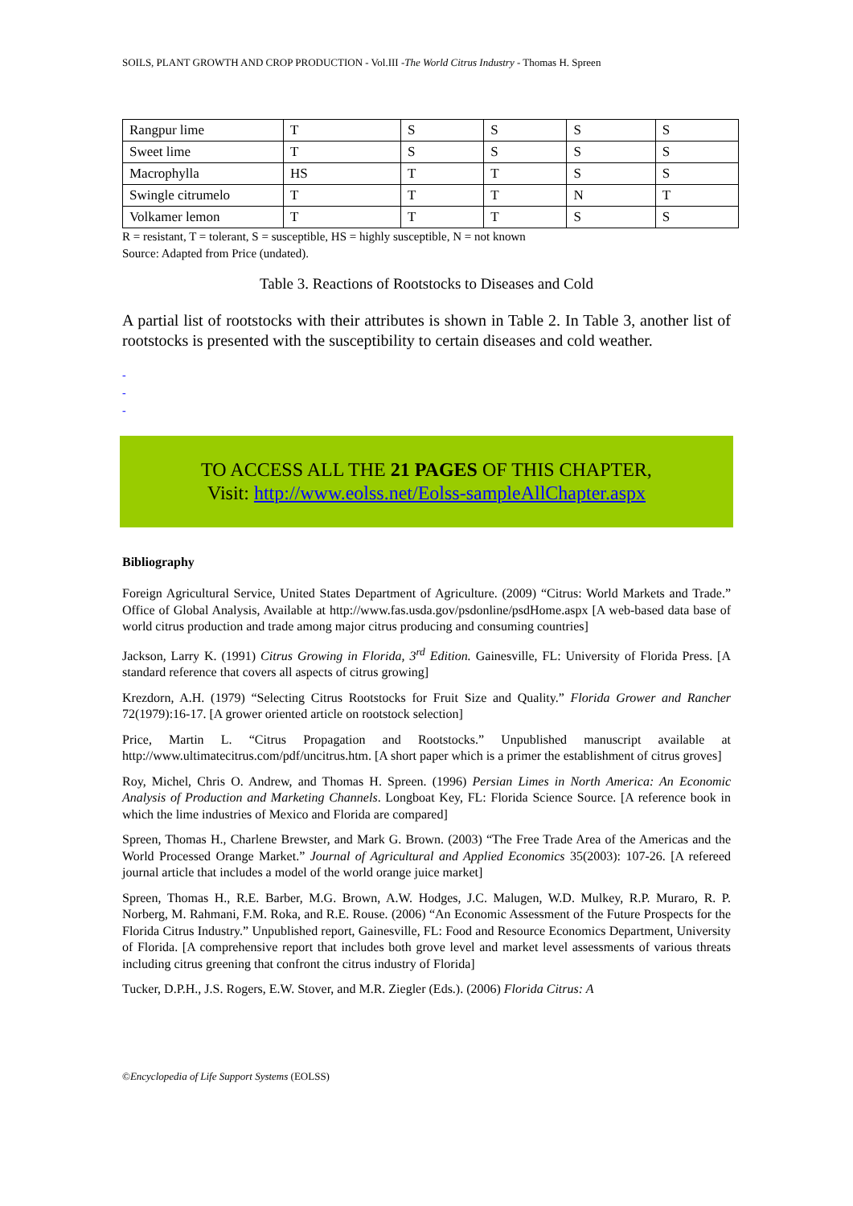SOILS, PLANT GROWTH AND CROP PRODUCTION - Vol.III -The World Citrus Industry - Thomas H. Spreen
| Rangpur lime | T | S | S | S | S |
| Sweet lime | T | S | S | S | S |
| Macrophylla | HS | T | T | S | S |
| Swingle citrumelo | T | T | T | N | T |
| Volkamer lemon | T | T | T | S | S |
R = resistant, T = tolerant, S = susceptible, HS = highly susceptible, N = not known
Source: Adapted from Price (undated).
Table 3. Reactions of Rootstocks to Diseases and Cold
A partial list of rootstocks with their attributes is shown in Table 2. In Table 3, another list of rootstocks is presented with the susceptibility to certain diseases and cold weather.
-
-
-
TO ACCESS ALL THE 21 PAGES OF THIS CHAPTER,
Visit: http://www.eolss.net/Eolss-sampleAllChapter.aspx
Bibliography
Foreign Agricultural Service, United States Department of Agriculture. (2009) “Citrus: World Markets and Trade.” Office of Global Analysis, Available at http://www.fas.usda.gov/psdonline/psdHome.aspx [A web-based data base of world citrus production and trade among major citrus producing and consuming countries]
Jackson, Larry K. (1991) Citrus Growing in Florida, 3<sup>rd</sup> Edition. Gainesville, FL: University of Florida Press. [A standard reference that covers all aspects of citrus growing]
Krezdorn, A.H. (1979) “Selecting Citrus Rootstocks for Fruit Size and Quality.” Florida Grower and Rancher 72(1979):16-17. [A grower oriented article on rootstock selection]
Price, Martin L. “Citrus Propagation and Rootstocks.” Unpublished manuscript available at http://www.ultimatecitrus.com/pdf/uncitrus.htm. [A short paper which is a primer the establishment of citrus groves]
Roy, Michel, Chris O. Andrew, and Thomas H. Spreen. (1996) Persian Limes in North America: An Economic Analysis of Production and Marketing Channels. Longboat Key, FL: Florida Science Source. [A reference book in which the lime industries of Mexico and Florida are compared]
Spreen, Thomas H., Charlene Brewster, and Mark G. Brown. (2003) “The Free Trade Area of the Americas and the World Processed Orange Market.” Journal of Agricultural and Applied Economics 35(2003): 107-26. [A refereed journal article that includes a model of the world orange juice market]
Spreen, Thomas H., R.E. Barber, M.G. Brown, A.W. Hodges, J.C. Malugen, W.D. Mulkey, R.P. Muraro, R. P. Norberg, M. Rahmani, F.M. Roka, and R.E. Rouse. (2006) “An Economic Assessment of the Future Prospects for the Florida Citrus Industry.” Unpublished report, Gainesville, FL: Food and Resource Economics Department, University of Florida. [A comprehensive report that includes both grove level and market level assessments of various threats including citrus greening that confront the citrus industry of Florida]
Tucker, D.P.H., J.S. Rogers, E.W. Stover, and M.R. Ziegler (Eds.). (2006) Florida Citrus: A
©Encyclopedia of Life Support Systems (EOLSS)